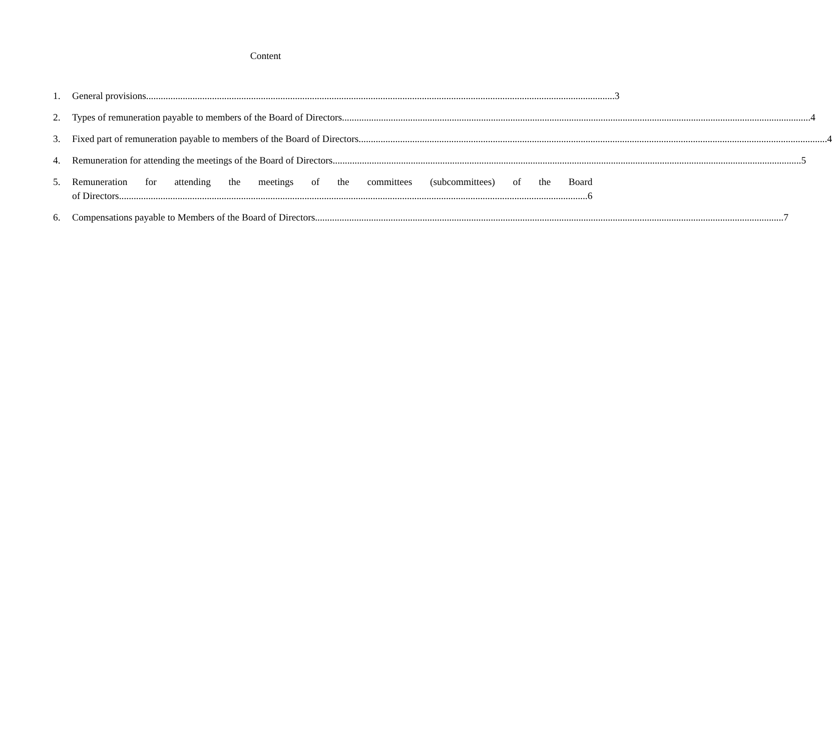Content
1. General provisions 3
2. Types of remuneration payable to members of the Board of Directors 4
3. Fixed part of remuneration payable to members of the Board of Directors 4
4. Remuneration for attending the meetings of the Board of Directors 5
5. Remuneration for attending the meetings of the committees (subcommittees) of the Board
of Directors 6
6. Compensations payable to Members of the Board of Directors 7